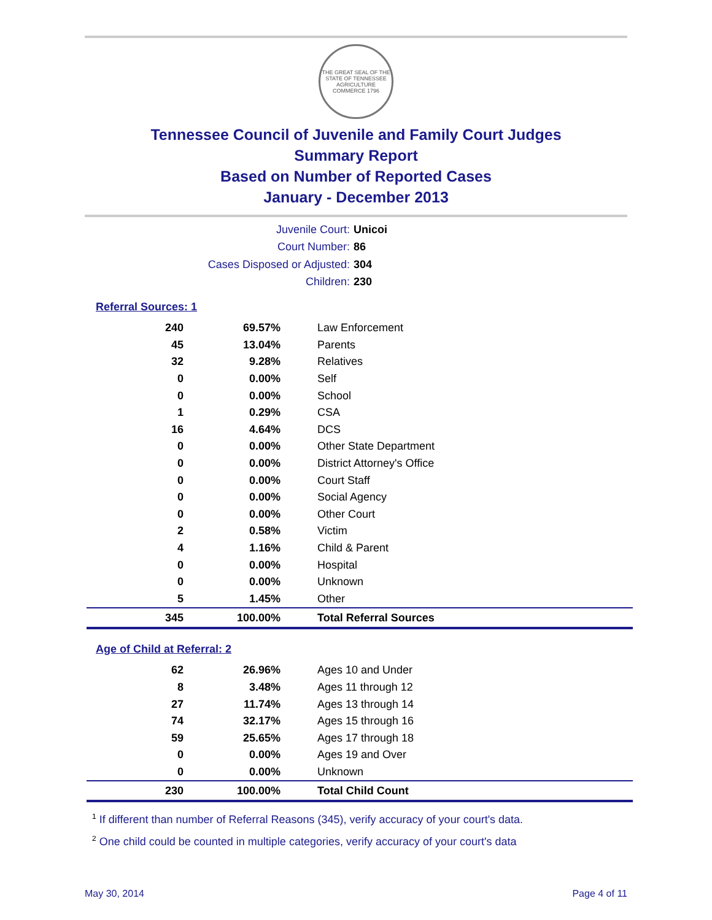THE GREAT SEAL OF THE STATE OF TENNESSEE
AGRICULTURE COMMERCE 1796
Tennessee Council of Juvenile and Family Court Judges
Summary Report
Based on Number of Reported Cases
January - December 2013
Juvenile Court: Unicoi
Court Number: 86
Cases Disposed or Adjusted: 304
Children: 230
Referral Sources: 1
| 240 | 69.57% | Law Enforcement |
| 45 | 13.04% | Parents |
| 32 | 9.28% | Relatives |
| 0 | 0.00% | Self |
| 0 | 0.00% | School |
| 1 | 0.29% | CSA |
| 16 | 4.64% | DCS |
| 0 | 0.00% | Other State Department |
| 0 | 0.00% | District Attorney's Office |
| 0 | 0.00% | Court Staff |
| 0 | 0.00% | Social Agency |
| 0 | 0.00% | Other Court |
| 2 | 0.58% | Victim |
| 4 | 1.16% | Child & Parent |
| 0 | 0.00% | Hospital |
| 0 | 0.00% | Unknown |
| 5 | 1.45% | Other |
| 345 | 100.00% | Total Referral Sources |
Age of Child at Referral: 2
| 62 | 26.96% | Ages 10 and Under |
| 8 | 3.48% | Ages 11 through 12 |
| 27 | 11.74% | Ages 13 through 14 |
| 74 | 32.17% | Ages 15 through 16 |
| 59 | 25.65% | Ages 17 through 18 |
| 0 | 0.00% | Ages 19 and Over |
| 0 | 0.00% | Unknown |
| 230 | 100.00% | Total Child Count |
<sup>1</sup> If different than number of Referral Reasons (345), verify accuracy of your court's data.
<sup>2</sup> One child could be counted in multiple categories, verify accuracy of your court's data
May 30, 2014 Page 4 of 11